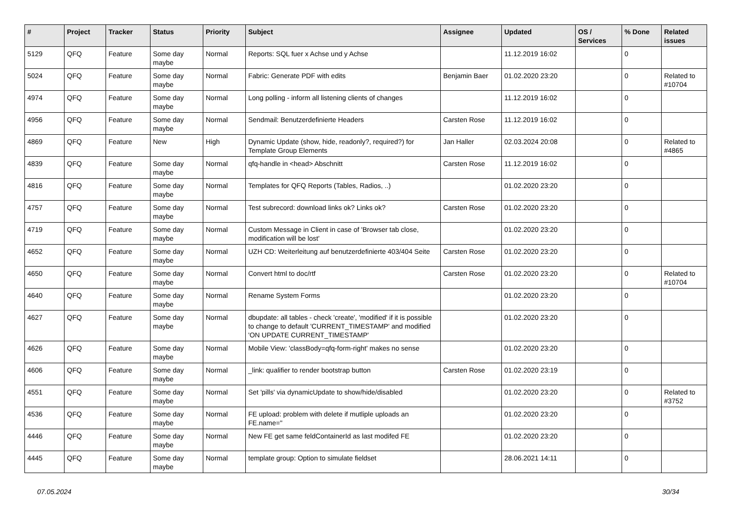| # | Project | Tracker | Status | Priority | Subject | Assignee | Updated | OS / Services | % Done | Related issues |
| --- | --- | --- | --- | --- | --- | --- | --- | --- | --- | --- |
| 5129 | QFQ | Feature | Some day maybe | Normal | Reports: SQL fuer x Achse und y Achse | | 11.12.2019 16:02 | | 0 | |
| 5024 | QFQ | Feature | Some day maybe | Normal | Fabric: Generate PDF with edits | Benjamin Baer | 01.02.2020 23:20 | | 0 | Related to #10704 |
| 4974 | QFQ | Feature | Some day maybe | Normal | Long polling - inform all listening clients of changes | | 11.12.2019 16:02 | | 0 | |
| 4956 | QFQ | Feature | Some day maybe | Normal | Sendmail: Benutzerdefinierte Headers | Carsten Rose | 11.12.2019 16:02 | | 0 | |
| 4869 | QFQ | Feature | New | High | Dynamic Update (show, hide, readonly?, required?) for Template Group Elements | Jan Haller | 02.03.2024 20:08 | | 0 | Related to #4865 |
| 4839 | QFQ | Feature | Some day maybe | Normal | qfq-handle in <head> Abschnitt | Carsten Rose | 11.12.2019 16:02 | | 0 | |
| 4816 | QFQ | Feature | Some day maybe | Normal | Templates for QFQ Reports (Tables, Radios, ..) | | 01.02.2020 23:20 | | 0 | |
| 4757 | QFQ | Feature | Some day maybe | Normal | Test subrecord: download links ok? Links ok? | Carsten Rose | 01.02.2020 23:20 | | 0 | |
| 4719 | QFQ | Feature | Some day maybe | Normal | Custom Message in Client in case of 'Browser tab close, modification will be lost' | | 01.02.2020 23:20 | | 0 | |
| 4652 | QFQ | Feature | Some day maybe | Normal | UZH CD: Weiterleitung auf benutzerdefinierte 403/404 Seite | Carsten Rose | 01.02.2020 23:20 | | 0 | |
| 4650 | QFQ | Feature | Some day maybe | Normal | Convert html to doc/rtf | Carsten Rose | 01.02.2020 23:20 | | 0 | Related to #10704 |
| 4640 | QFQ | Feature | Some day maybe | Normal | Rename System Forms | | 01.02.2020 23:20 | | 0 | |
| 4627 | QFQ | Feature | Some day maybe | Normal | dbupdate: all tables - check 'create', 'modified' if it is possible to change to default 'CURRENT_TIMESTAMP' and modified 'ON UPDATE CURRENT_TIMESTAMP' | | 01.02.2020 23:20 | | 0 | |
| 4626 | QFQ | Feature | Some day maybe | Normal | Mobile View: 'classBody=qfq-form-right' makes no sense | | 01.02.2020 23:20 | | 0 | |
| 4606 | QFQ | Feature | Some day maybe | Normal | _link: qualifier to render bootstrap button | Carsten Rose | 01.02.2020 23:19 | | 0 | |
| 4551 | QFQ | Feature | Some day maybe | Normal | Set 'pills' via dynamicUpdate to show/hide/disabled | | 01.02.2020 23:20 | | 0 | Related to #3752 |
| 4536 | QFQ | Feature | Some day maybe | Normal | FE upload: problem with delete if mutliple uploads an FE.name=" | | 01.02.2020 23:20 | | 0 | |
| 4446 | QFQ | Feature | Some day maybe | Normal | New FE get same feldContainerId as last modifed FE | | 01.02.2020 23:20 | | 0 | |
| 4445 | QFQ | Feature | Some day maybe | Normal | template group: Option to simulate fieldset | | 28.06.2021 14:11 | | 0 | |
07.05.2024 30/34